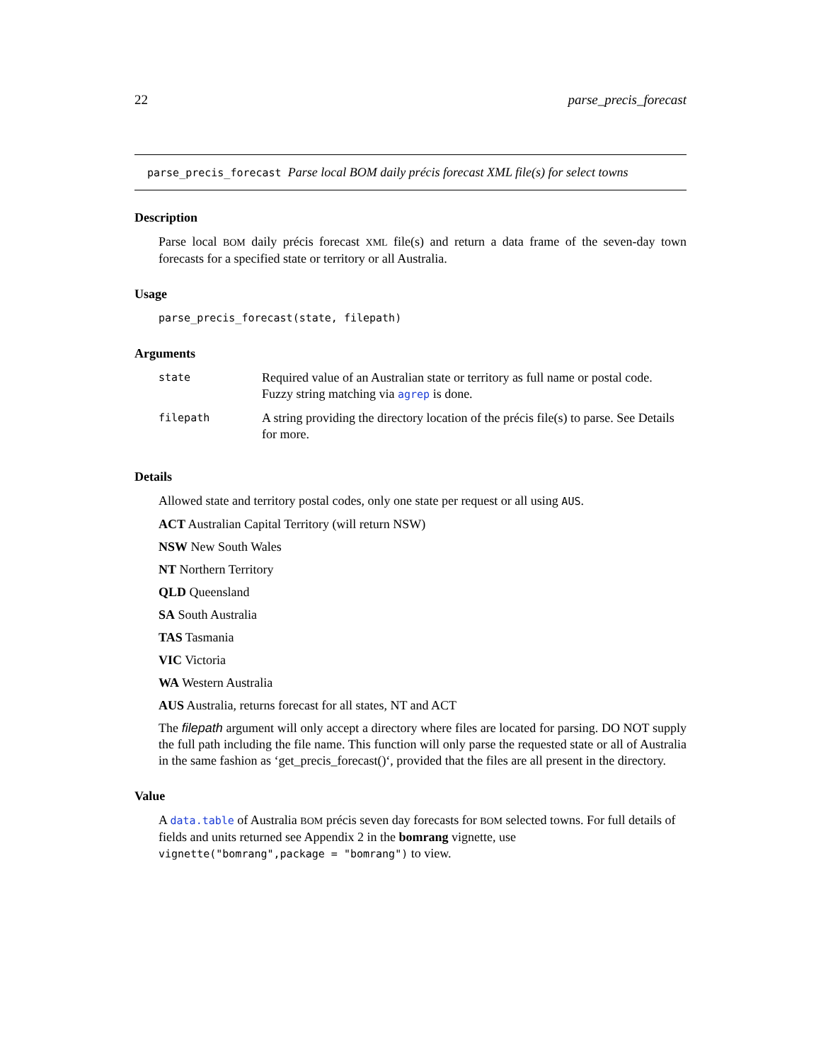22 parse_precis_forecast
parse_precis_forecast Parse local BOM daily précis forecast XML file(s) for select towns
Description
Parse local BOM daily précis forecast XML file(s) and return a data frame of the seven-day town forecasts for a specified state or territory or all Australia.
Usage
parse_precis_forecast(state, filepath)
Arguments
| state | Required value of an Australian state or territory as full name or postal code. Fuzzy string matching via agrep is done. |
| filepath | A string providing the directory location of the précis file(s) to parse. See Details for more. |
Details
Allowed state and territory postal codes, only one state per request or all using AUS.
ACT Australian Capital Territory (will return NSW)
NSW New South Wales
NT Northern Territory
QLD Queensland
SA South Australia
TAS Tasmania
VIC Victoria
WA Western Australia
AUS Australia, returns forecast for all states, NT and ACT
The filepath argument will only accept a directory where files are located for parsing. DO NOT supply the full path including the file name. This function will only parse the requested state or all of Australia in the same fashion as ‘get_precis_forecast()‘, provided that the files are all present in the directory.
Value
A data.table of Australia BOM précis seven day forecasts for BOM selected towns. For full details of fields and units returned see Appendix 2 in the bomrang vignette, use
vignette("bomrang",package = "bomrang") to view.